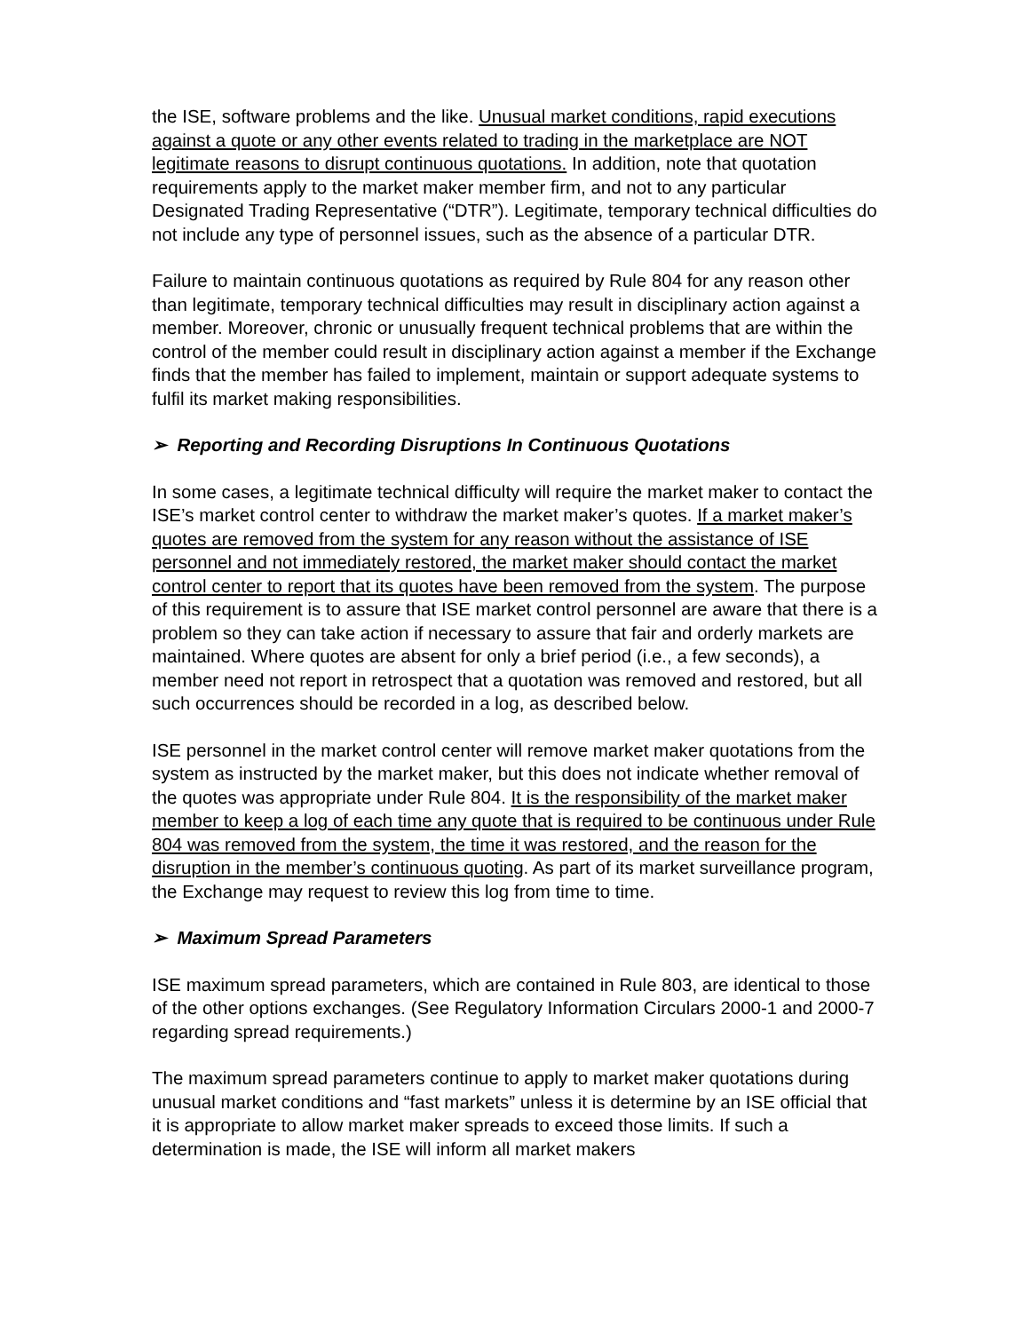the ISE, software problems and the like. Unusual market conditions, rapid executions against a quote or any other events related to trading in the marketplace are NOT legitimate reasons to disrupt continuous quotations. In addition, note that quotation requirements apply to the market maker member firm, and not to any particular Designated Trading Representative (“DTR”). Legitimate, temporary technical difficulties do not include any type of personnel issues, such as the absence of a particular DTR.
Failure to maintain continuous quotations as required by Rule 804 for any reason other than legitimate, temporary technical difficulties may result in disciplinary action against a member. Moreover, chronic or unusually frequent technical problems that are within the control of the member could result in disciplinary action against a member if the Exchange finds that the member has failed to implement, maintain or support adequate systems to fulfil its market making responsibilities.
➢ Reporting and Recording Disruptions In Continuous Quotations
In some cases, a legitimate technical difficulty will require the market maker to contact the ISE’s market control center to withdraw the market maker’s quotes. If a market maker’s quotes are removed from the system for any reason without the assistance of ISE personnel and not immediately restored, the market maker should contact the market control center to report that its quotes have been removed from the system. The purpose of this requirement is to assure that ISE market control personnel are aware that there is a problem so they can take action if necessary to assure that fair and orderly markets are maintained. Where quotes are absent for only a brief period (i.e., a few seconds), a member need not report in retrospect that a quotation was removed and restored, but all such occurrences should be recorded in a log, as described below.
ISE personnel in the market control center will remove market maker quotations from the system as instructed by the market maker, but this does not indicate whether removal of the quotes was appropriate under Rule 804. It is the responsibility of the market maker member to keep a log of each time any quote that is required to be continuous under Rule 804 was removed from the system, the time it was restored, and the reason for the disruption in the member’s continuous quoting. As part of its market surveillance program, the Exchange may request to review this log from time to time.
➢ Maximum Spread Parameters
ISE maximum spread parameters, which are contained in Rule 803, are identical to those of the other options exchanges. (See Regulatory Information Circulars 2000-1 and 2000-7 regarding spread requirements.)
The maximum spread parameters continue to apply to market maker quotations during unusual market conditions and “fast markets” unless it is determine by an ISE official that it is appropriate to allow market maker spreads to exceed those limits. If such a determination is made, the ISE will inform all market makers